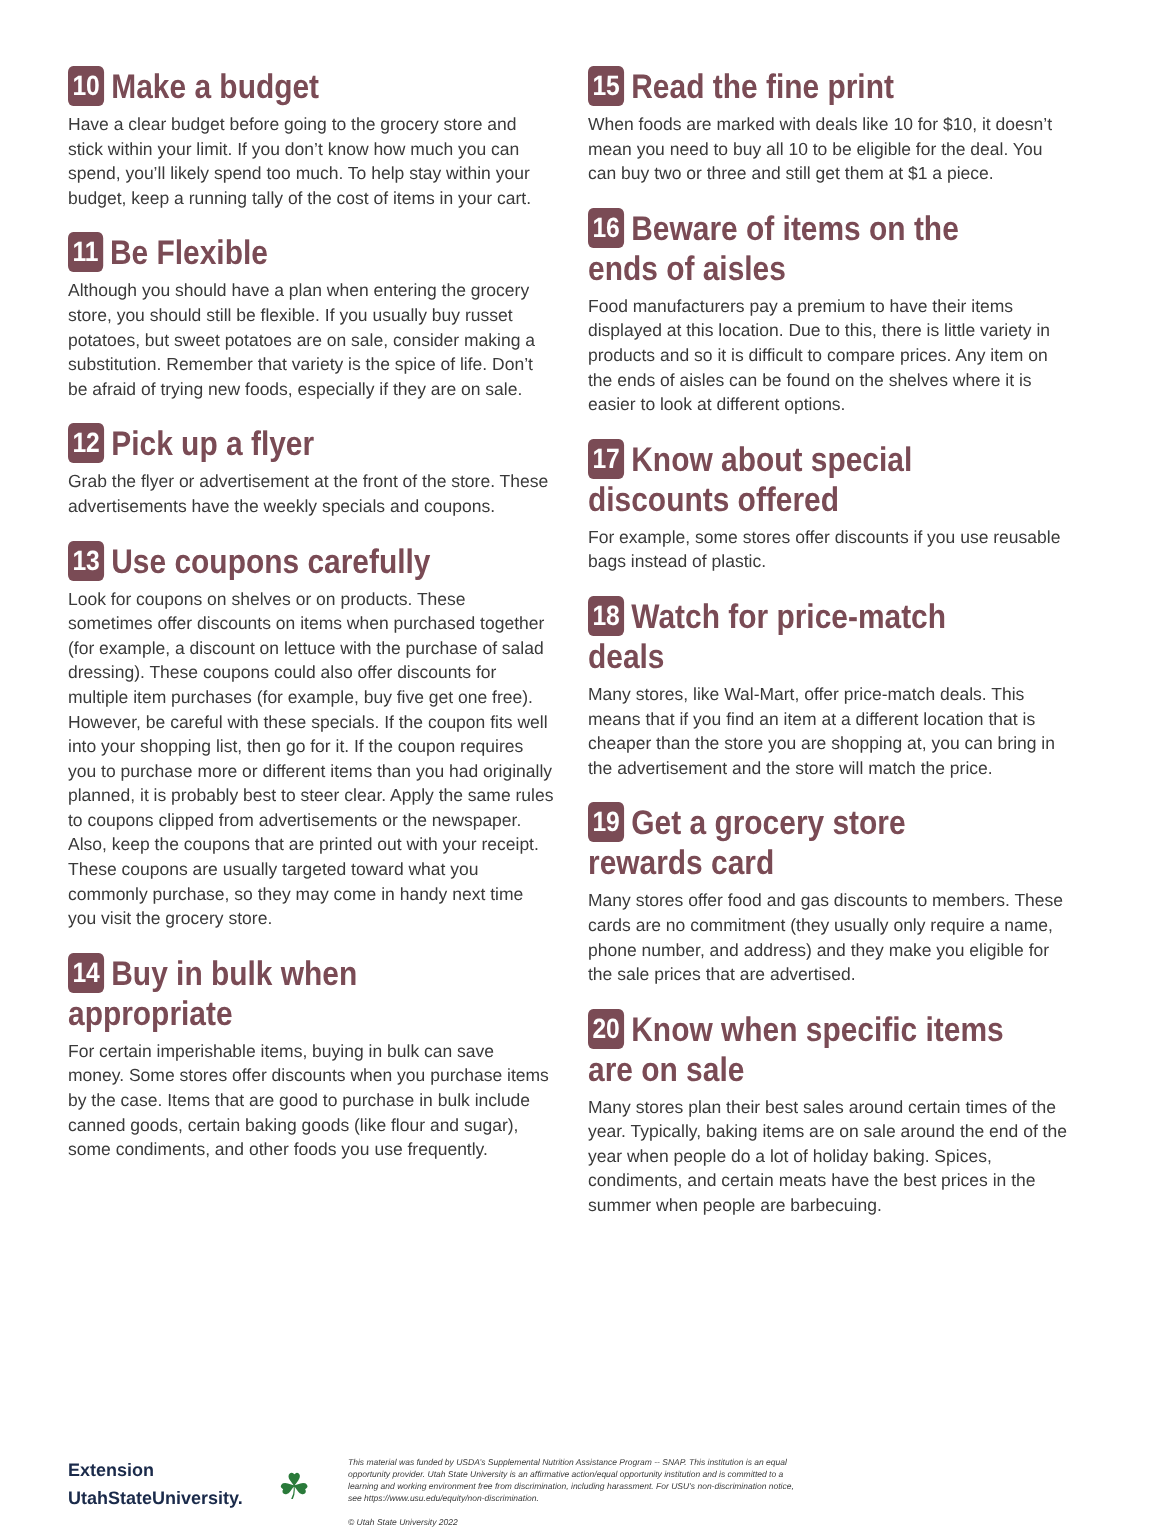10 Make a budget
Have a clear budget before going to the grocery store and stick within your limit. If you don’t know how much you can spend, you’ll likely spend too much. To help stay within your budget, keep a running tally of the cost of items in your cart.
11 Be Flexible
Although you should have a plan when entering the grocery store, you should still be flexible. If you usually buy russet potatoes, but sweet potatoes are on sale, consider making a substitution. Remember that variety is the spice of life. Don’t be afraid of trying new foods, especially if they are on sale.
12 Pick up a flyer
Grab the flyer or advertisement at the front of the store. These advertisements have the weekly specials and coupons.
13 Use coupons carefully
Look for coupons on shelves or on products. These sometimes offer discounts on items when purchased together (for example, a discount on lettuce with the purchase of salad dressing). These coupons could also offer discounts for multiple item purchases (for example, buy five get one free). However, be careful with these specials. If the coupon fits well into your shopping list, then go for it. If the coupon requires you to purchase more or different items than you had originally planned, it is probably best to steer clear. Apply the same rules to coupons clipped from advertisements or the newspaper. Also, keep the coupons that are printed out with your receipt. These coupons are usually targeted toward what you commonly purchase, so they may come in handy next time you visit the grocery store.
14 Buy in bulk when appropriate
For certain imperishable items, buying in bulk can save money. Some stores offer discounts when you purchase items by the case. Items that are good to purchase in bulk include canned goods, certain baking goods (like flour and sugar), some condiments, and other foods you use frequently.
15 Read the fine print
When foods are marked with deals like 10 for $10, it doesn’t mean you need to buy all 10 to be eligible for the deal. You can buy two or three and still get them at $1 a piece.
16 Beware of items on the ends of aisles
Food manufacturers pay a premium to have their items displayed at this location. Due to this, there is little variety in products and so it is difficult to compare prices. Any item on the ends of aisles can be found on the shelves where it is easier to look at different options.
17 Know about special discounts offered
For example, some stores offer discounts if you use reusable bags instead of plastic.
18 Watch for price-match deals
Many stores, like Wal-Mart, offer price-match deals. This means that if you find an item at a different location that is cheaper than the store you are shopping at, you can bring in the advertisement and the store will match the price.
19 Get a grocery store rewards card
Many stores offer food and gas discounts to members. These cards are no commitment (they usually only require a name, phone number, and address) and they make you eligible for the sale prices that are advertised.
20 Know when specific items are on sale
Many stores plan their best sales around certain times of the year. Typically, baking items are on sale around the end of the year when people do a lot of holiday baking. Spices, condiments, and certain meats have the best prices in the summer when people are barbecuing.
Extension
UtahStateUniversity.
☘
This material was funded by USDA’s Supplemental Nutrition Assistance Program -- SNAP. This institution is an equal opportunity provider. Utah State University is an affirmative action/equal opportunity institution and is committed to a learning and working environment free from discrimination, including harassment. For USU’s non-discrimination notice, see https://www.usu.edu/equity/non-discrimination.
© Utah State University 2022